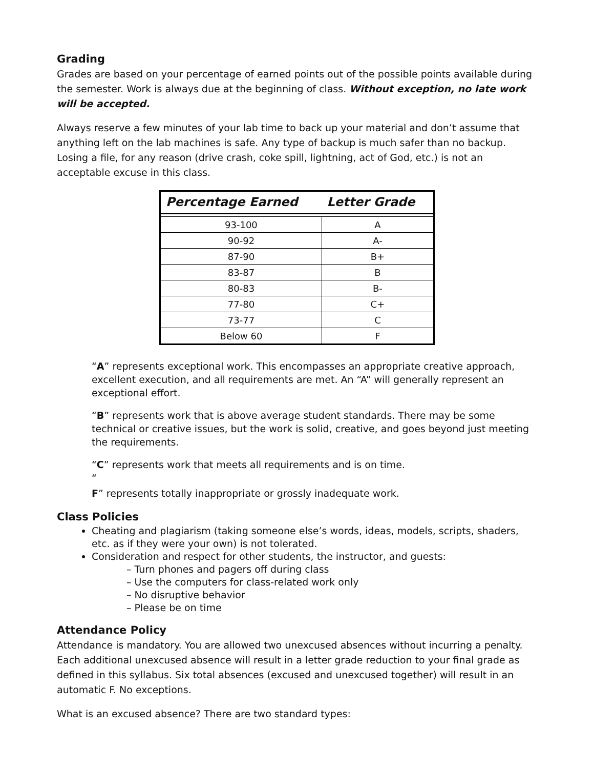Grading
Grades are based on your percentage of earned points out of the possible points available during the semester. Work is always due at the beginning of class. Without exception, no late work will be accepted.
Always reserve a few minutes of your lab time to back up your material and don’t assume that anything left on the lab machines is safe. Any type of backup is much safer than no backup. Losing a file, for any reason (drive crash, coke spill, lightning, act of God, etc.) is not an acceptable excuse in this class.
| Percentage Earned | Letter Grade |
| --- | --- |
| 93-100 | A |
| 90-92 | A- |
| 87-90 | B+ |
| 83-87 | B |
| 80-83 | B- |
| 77-80 | C+ |
| 73-77 | C |
| Below 60 | F |
“A” represents exceptional work. This encompasses an appropriate creative approach, excellent execution, and all requirements are met. An “A” will generally represent an exceptional effort.
“B” represents work that is above average student standards. There may be some technical or creative issues, but the work is solid, creative, and goes beyond just meeting the requirements.
“C” represents work that meets all requirements and is on time.
“
F” represents totally inappropriate or grossly inadequate work.
Class Policies
Cheating and plagiarism (taking someone else’s words, ideas, models, scripts, shaders, etc. as if they were your own) is not tolerated.
Consideration and respect for other students, the instructor, and guests:
– Turn phones and pagers off during class
– Use the computers for class-related work only
– No disruptive behavior
– Please be on time
Attendance Policy
Attendance is mandatory. You are allowed two unexcused absences without incurring a penalty. Each additional unexcused absence will result in a letter grade reduction to your final grade as defined in this syllabus. Six total absences (excused and unexcused together) will result in an automatic F. No exceptions.
What is an excused absence? There are two standard types: